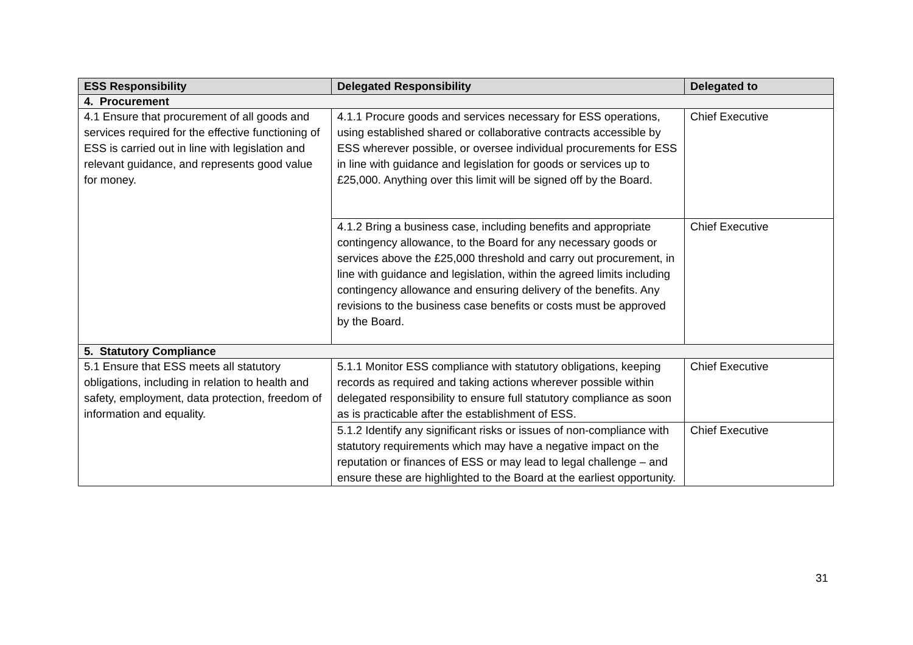| ESS Responsibility | Delegated Responsibility | Delegated to |
| --- | --- | --- |
| 4. Procurement | | |
| 4.1 Ensure that procurement of all goods and services required for the effective functioning of ESS is carried out in line with legislation and relevant guidance, and represents good value for money. | 4.1.1 Procure goods and services necessary for ESS operations, using established shared or collaborative contracts accessible by ESS wherever possible, or oversee individual procurements for ESS in line with guidance and legislation for goods or services up to £25,000. Anything over this limit will be signed off by the Board. | Chief Executive |
| | 4.1.2 Bring a business case, including benefits and appropriate contingency allowance, to the Board for any necessary goods or services above the £25,000 threshold and carry out procurement, in line with guidance and legislation, within the agreed limits including contingency allowance and ensuring delivery of the benefits. Any revisions to the business case benefits or costs must be approved by the Board. | Chief Executive |
| 5. Statutory Compliance | | |
| 5.1 Ensure that ESS meets all statutory obligations, including in relation to health and safety, employment, data protection, freedom of information and equality. | 5.1.1 Monitor ESS compliance with statutory obligations, keeping records as required and taking actions wherever possible within delegated responsibility to ensure full statutory compliance as soon as is practicable after the establishment of ESS. | Chief Executive |
| | 5.1.2 Identify any significant risks or issues of non-compliance with statutory requirements which may have a negative impact on the reputation or finances of ESS or may lead to legal challenge – and ensure these are highlighted to the Board at the earliest opportunity. | Chief Executive |
31